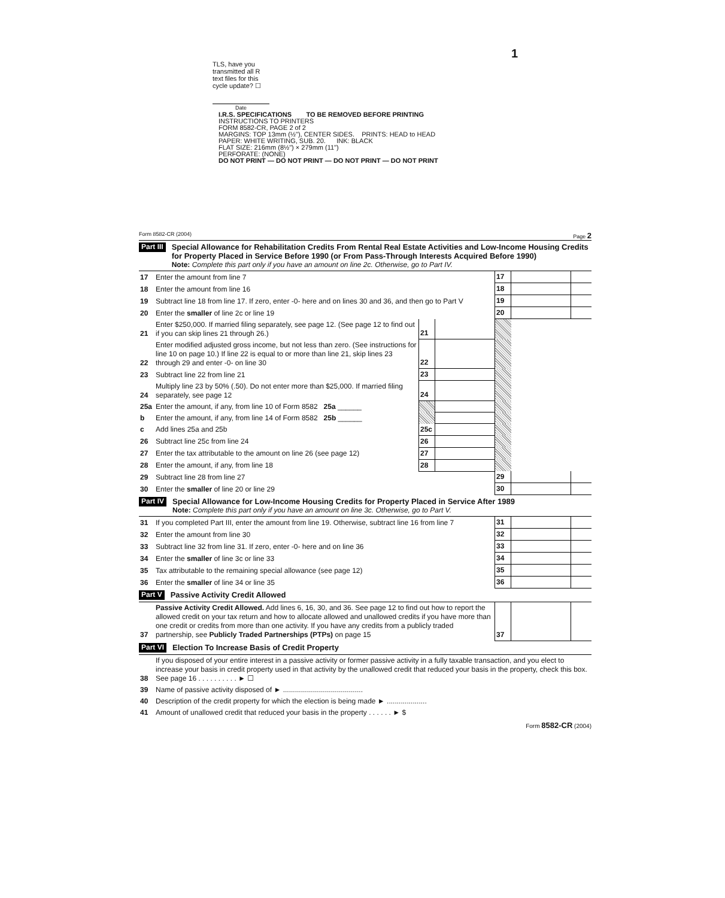1
TLS, have you transmitted all R text files for this cycle update? ☐
Date
I.R.S. SPECIFICATIONS TO BE REMOVED BEFORE PRINTING
INSTRUCTIONS TO PRINTERS
FORM 8582-CR, PAGE 2 of 2
MARGINS: TOP 13mm (½"), CENTER SIDES. PRINTS: HEAD to HEAD
PAPER: WHITE WRITING, SUB. 20. INK: BLACK
FLAT SIZE: 216mm (8½") × 279mm (11")
PERFORATE: (NONE)
DO NOT PRINT — DO NOT PRINT — DO NOT PRINT — DO NOT PRINT
Form 8582-CR (2004) Page 2
Part III
Special Allowance for Rehabilitation Credits From Rental Real Estate Activities and Low-Income Housing Credits for Property Placed in Service Before 1990 (or From Pass-Through Interests Acquired Before 1990)
Note: Complete this part only if you have an amount on line 2c. Otherwise, go to Part IV.
| 17 | Enter the amount from line 7 | | | 17 | | |
| 18 | Enter the amount from line 16 | | | 18 | | |
| 19 | Subtract line 18 from line 17. If zero, enter -0- here and on lines 30 and 36, and then go to Part V | | | 19 | | |
| 20 | Enter the smaller of line 2c or line 19 | | | 20 | | |
| 21 | Enter $250,000. If married filing separately, see page 12. (See page 12 to find out if you can skip lines 21 through 26.) | 21 | | | | |
| 22 | Enter modified adjusted gross income, but not less than zero. (See instructions for line 10 on page 10.) If line 22 is equal to or more than line 21, skip lines 23 through 29 and enter -0- on line 30 | 22 | | | | |
| 23 | Subtract line 22 from line 21 | 23 | | | | |
| 24 | Multiply line 23 by 50% (.50). Do not enter more than $25,000. If married filing separately, see page 12 | 24 | | | | |
| 25a | Enter the amount, if any, from line 10 of Form 8582 25a ______ | | | | | |
| b | Enter the amount, if any, from line 14 of Form 8582 25b ______ | | | | | |
| c | Add lines 25a and 25b | 25c | | | | |
| 26 | Subtract line 25c from line 24 | 26 | | | | |
| 27 | Enter the tax attributable to the amount on line 26 (see page 12) | 27 | | | | |
| 28 | Enter the amount, if any, from line 18 | 28 | | | | |
| 29 | Subtract line 28 from line 27 | | | 29 | | |
| 30 | Enter the smaller of line 20 or line 29 | | | 30 | | |
Part IV
Special Allowance for Low-Income Housing Credits for Property Placed in Service After 1989
Note: Complete this part only if you have an amount on line 3c. Otherwise, go to Part V.
| 31 | If you completed Part III, enter the amount from line 19. Otherwise, subtract line 16 from line 7 | 31 | | |
| 32 | Enter the amount from line 30 | 32 | | |
| 33 | Subtract line 32 from line 31. If zero, enter -0- here and on line 36 | 33 | | |
| 34 | Enter the smaller of line 3c or line 33 | 34 | | |
| 35 | Tax attributable to the remaining special allowance (see page 12) | 35 | | |
| 36 | Enter the smaller of line 34 or line 35 | 36 | | |
Part V Passive Activity Credit Allowed
| 37 | Passive Activity Credit Allowed. Add lines 6, 16, 30, and 36. See page 12 to find out how to report the allowed credit on your tax return and how to allocate allowed and unallowed credits if you have more than one credit or credits from more than one activity. If you have any credits from a publicly traded partnership, see Publicly Traded Partnerships (PTPs) on page 15 | 37 | | |
Part VI Election To Increase Basis of Credit Property
| 38 | If you disposed of your entire interest in a passive activity or former passive activity in a fully taxable transaction, and you elect to increase your basis in credit property used in that activity by the unallowed credit that reduced your basis in the property, check this box. See page 16 . . . . . . . . . . ► ☐ |
| 39 | Name of passive activity disposed of ► ........................................ |
| 40 | Description of the credit property for which the election is being made ► .................... |
| 41 | Amount of unallowed credit that reduced your basis in the property . . . . . . ► $ |
Form 8582-CR (2004)